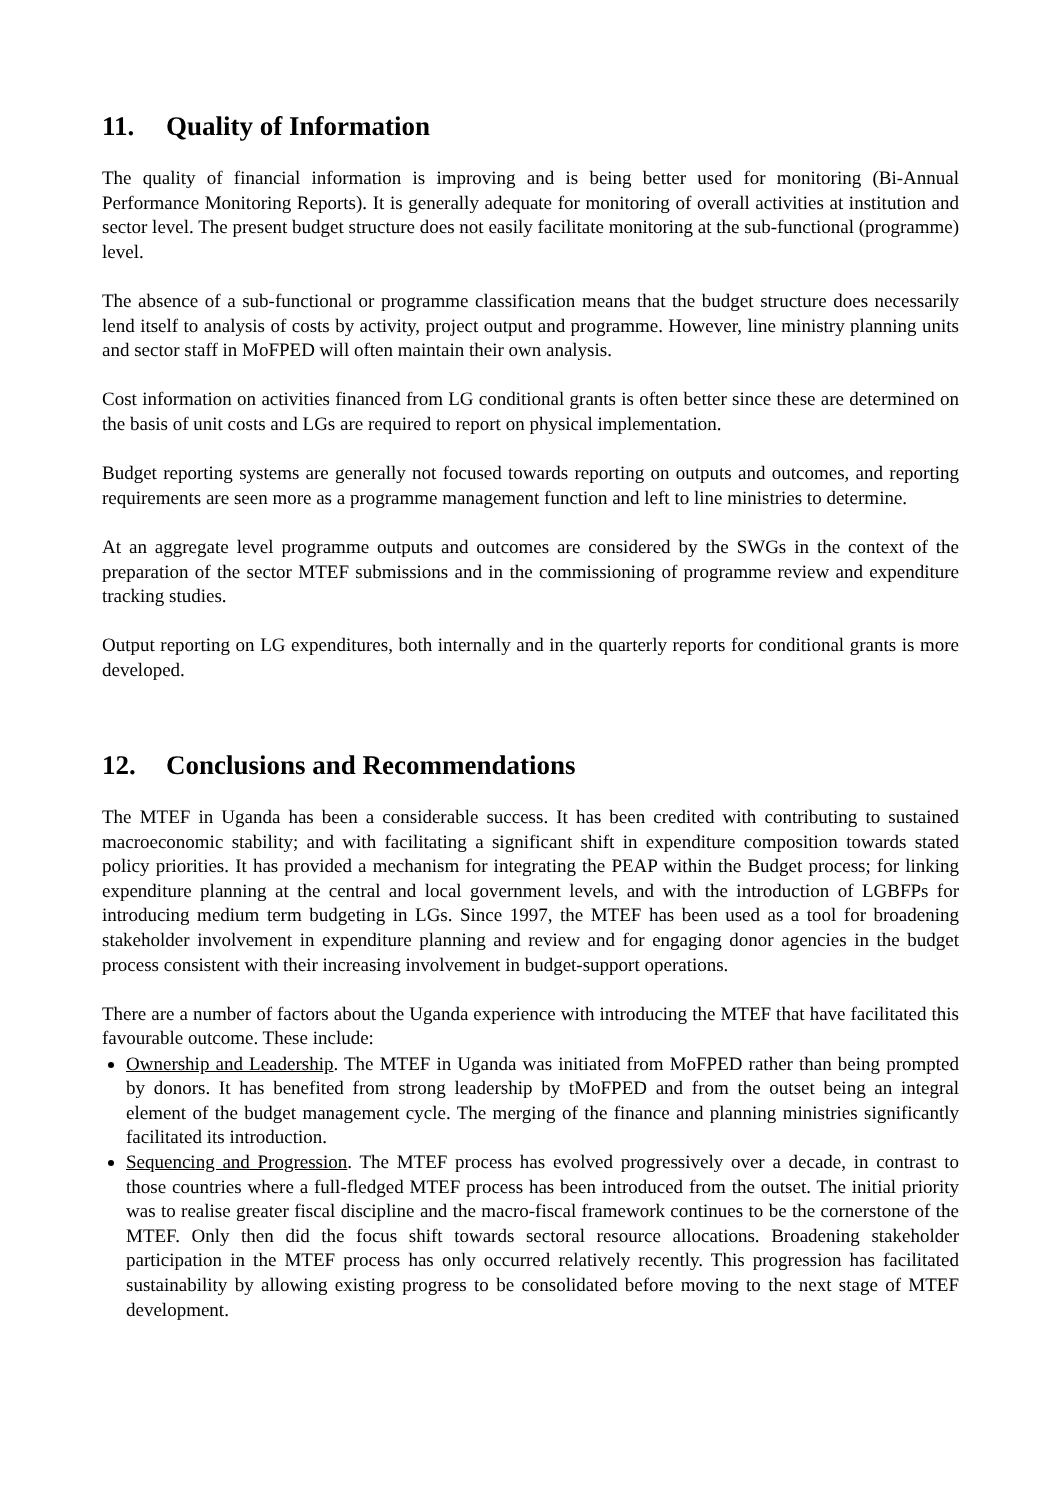11. Quality of Information
The quality of financial information is improving and is being better used for monitoring (Bi-Annual Performance Monitoring Reports). It is generally adequate for monitoring of overall activities at institution and sector level. The present budget structure does not easily facilitate monitoring at the sub-functional (programme) level.
The absence of a sub-functional or programme classification means that the budget structure does necessarily lend itself to analysis of costs by activity, project output and programme. However, line ministry planning units and sector staff in MoFPED will often maintain their own analysis.
Cost information on activities financed from LG conditional grants is often better since these are determined on the basis of unit costs and LGs are required to report on physical implementation.
Budget reporting systems are generally not focused towards reporting on outputs and outcomes, and reporting requirements are seen more as a programme management function and left to line ministries to determine.
At an aggregate level programme outputs and outcomes are considered by the SWGs in the context of the preparation of the sector MTEF submissions and in the commissioning of programme review and expenditure tracking studies.
Output reporting on LG expenditures, both internally and in the quarterly reports for conditional grants is more developed.
12. Conclusions and Recommendations
The MTEF in Uganda has been a considerable success. It has been credited with contributing to sustained macroeconomic stability; and with facilitating a significant shift in expenditure composition towards stated policy priorities. It has provided a mechanism for integrating the PEAP within the Budget process; for linking expenditure planning at the central and local government levels, and with the introduction of LGBFPs for introducing medium term budgeting in LGs. Since 1997, the MTEF has been used as a tool for broadening stakeholder involvement in expenditure planning and review and for engaging donor agencies in the budget process consistent with their increasing involvement in budget-support operations.
There are a number of factors about the Uganda experience with introducing the MTEF that have facilitated this favourable outcome. These include:
Ownership and Leadership. The MTEF in Uganda was initiated from MoFPED rather than being prompted by donors. It has benefited from strong leadership by tMoFPED and from the outset being an integral element of the budget management cycle. The merging of the finance and planning ministries significantly facilitated its introduction.
Sequencing and Progression. The MTEF process has evolved progressively over a decade, in contrast to those countries where a full-fledged MTEF process has been introduced from the outset. The initial priority was to realise greater fiscal discipline and the macro-fiscal framework continues to be the cornerstone of the MTEF. Only then did the focus shift towards sectoral resource allocations. Broadening stakeholder participation in the MTEF process has only occurred relatively recently. This progression has facilitated sustainability by allowing existing progress to be consolidated before moving to the next stage of MTEF development.